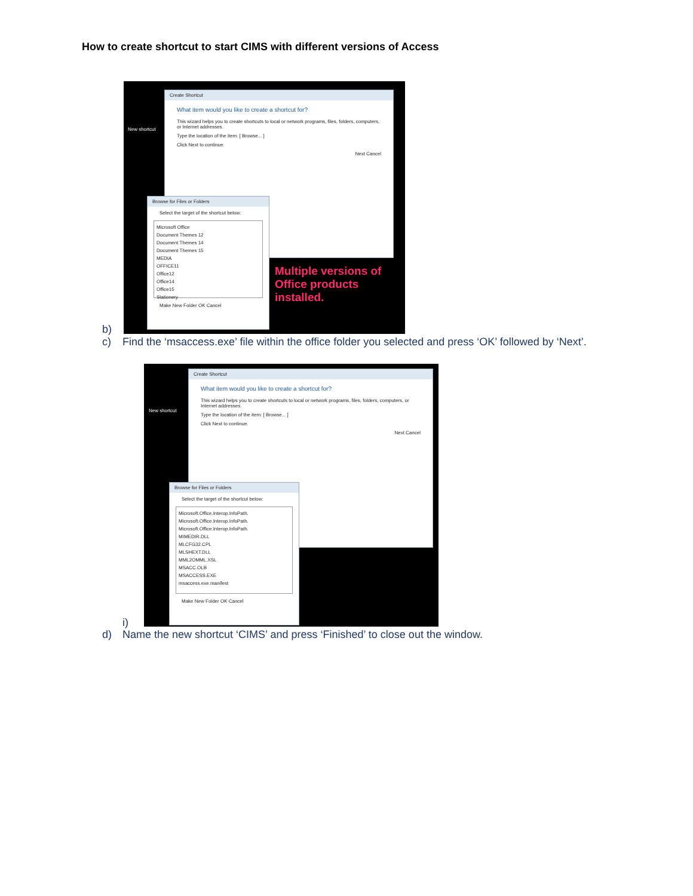How to create shortcut to start CIMS with different versions of Access
New shortcut
Create Shortcut
What item would you like to create a shortcut for?
This wizard helps you to create shortcuts to local or network programs, files, folders, computers, or Internet addresses.
Type the location of the item: [ Browse... ]
Click Next to continue.
Next Cancel
Browse for Files or Folders
Select the target of the shortcut below:
Microsoft Office
Document Themes 12
Document Themes 14
Document Themes 15
MEDIA
OFFICE11
Office12
Office14
Office15
Stationery
Make New Folder OK Cancel
Multiple versions of
Office products
installed.
b)
c)
Find the ‘msaccess.exe’ file within the office folder you selected and press ‘OK’ followed by ‘Next’.
New shortcut
Create Shortcut
What item would you like to create a shortcut for?
This wizard helps you to create shortcuts to local or network programs, files, folders, computers, or Internet addresses.
Type the location of the item: [ Browse... ]
Click Next to continue.
Next Cancel
Browse for Files or Folders
Select the target of the shortcut below:
Microsoft.Office.Interop.InfoPath.
Microsoft.Office.Interop.InfoPath.
Microsoft.Office.Interop.InfoPath.
MIMEDIR.DLL
MLCFG32.CPL
MLSHEXT.DLL
MML2OMML.XSL
MSACC.OLB
MSACCESS.EXE
msaccess.exe.manifest
Make New Folder OK Cancel
i)
d)
Name the new shortcut ‘CIMS’ and press ‘Finished’ to close out the window.